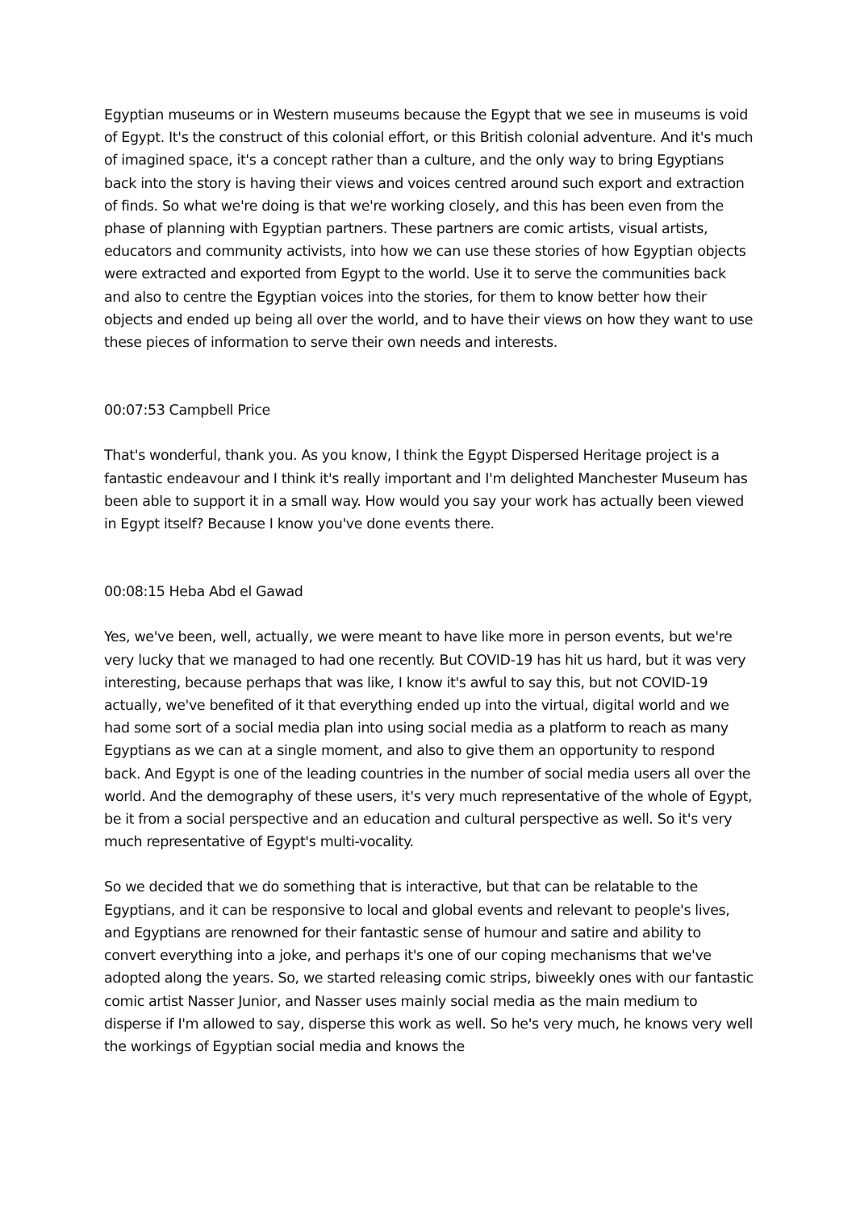Egyptian museums or in Western museums because the Egypt that we see in museums is void of Egypt. It's the construct of this colonial effort, or this British colonial adventure. And it's much of imagined space, it's a concept rather than a culture, and the only way to bring Egyptians back into the story is having their views and voices centred around such export and extraction of finds. So what we're doing is that we're working closely, and this has been even from the phase of planning with Egyptian partners. These partners are comic artists, visual artists, educators and community activists, into how we can use these stories of how Egyptian objects were extracted and exported from Egypt to the world. Use it to serve the communities back and also to centre the Egyptian voices into the stories, for them to know better how their objects and ended up being all over the world, and to have their views on how they want to use these pieces of information to serve their own needs and interests.
00:07:53 Campbell Price
That's wonderful, thank you. As you know, I think the Egypt Dispersed Heritage project is a fantastic endeavour and I think it's really important and I'm delighted Manchester Museum has been able to support it in a small way. How would you say your work has actually been viewed in Egypt itself? Because I know you've done events there.
00:08:15 Heba Abd el Gawad
Yes, we've been, well, actually, we were meant to have like more in person events, but we're very lucky that we managed to had one recently. But COVID-19 has hit us hard, but it was very interesting, because perhaps that was like, I know it's awful to say this, but not COVID-19 actually, we've benefited of it that everything ended up into the virtual, digital world and we had some sort of a social media plan into using social media as a platform to reach as many Egyptians as we can at a single moment, and also to give them an opportunity to respond back. And Egypt is one of the leading countries in the number of social media users all over the world. And the demography of these users, it's very much representative of the whole of Egypt, be it from a social perspective and an education and cultural perspective as well. So it's very much representative of Egypt's multi-vocality.
So we decided that we do something that is interactive, but that can be relatable to the Egyptians, and it can be responsive to local and global events and relevant to people's lives, and Egyptians are renowned for their fantastic sense of humour and satire and ability to convert everything into a joke, and perhaps it's one of our coping mechanisms that we've adopted along the years. So, we started releasing comic strips, biweekly ones with our fantastic comic artist Nasser Junior, and Nasser uses mainly social media as the main medium to disperse if I'm allowed to say, disperse this work as well. So he's very much, he knows very well the workings of Egyptian social media and knows the